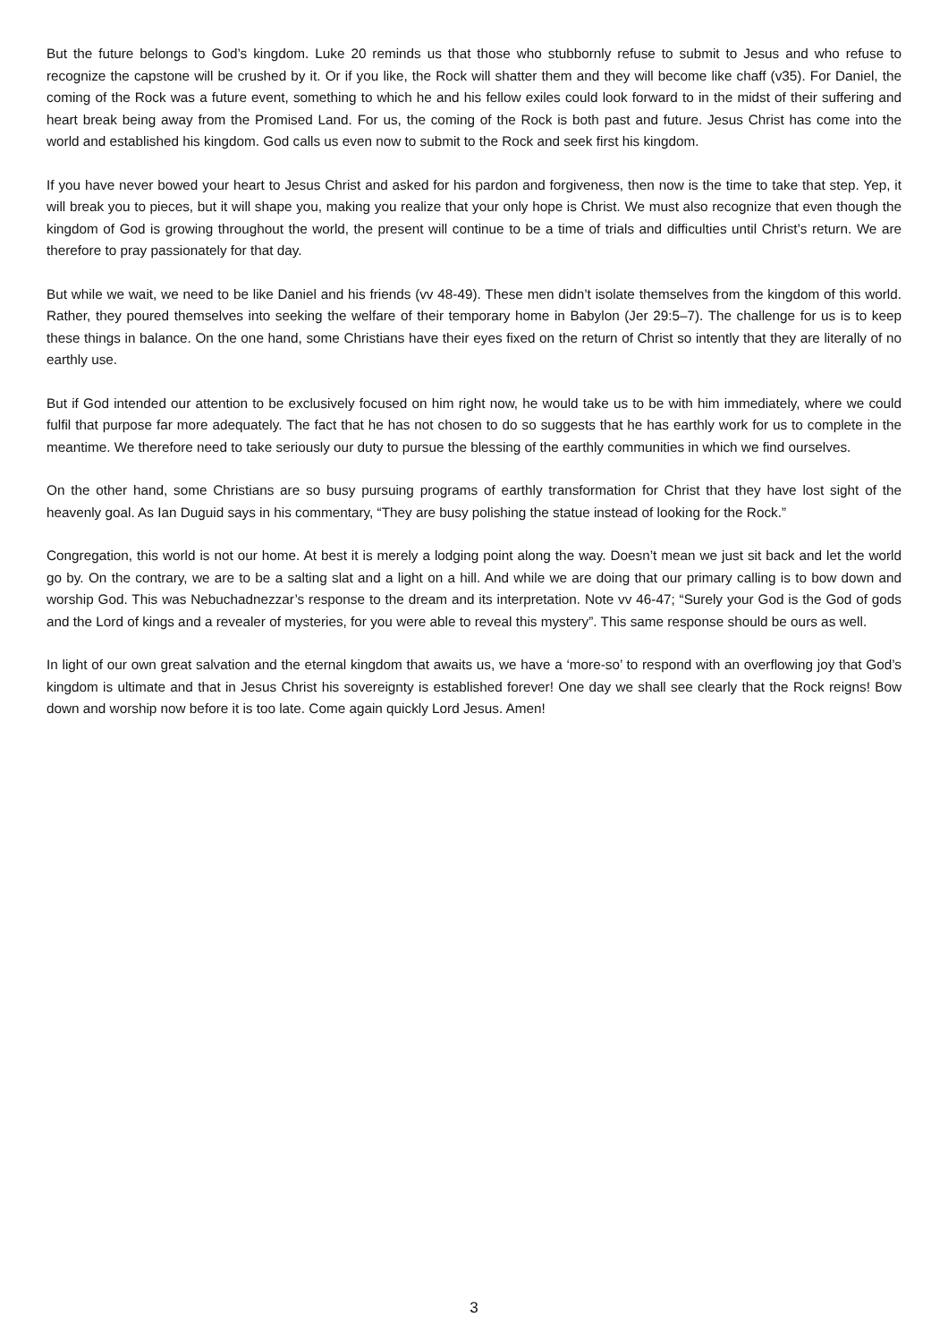But the future belongs to God’s kingdom. Luke 20 reminds us that those who stubbornly refuse to submit to Jesus and who refuse to recognize the capstone will be crushed by it. Or if you like, the Rock will shatter them and they will become like chaff (v35). For Daniel, the coming of the Rock was a future event, something to which he and his fellow exiles could look forward to in the midst of their suffering and heart break being away from the Promised Land. For us, the coming of the Rock is both past and future. Jesus Christ has come into the world and established his kingdom. God calls us even now to submit to the Rock and seek first his kingdom.
If you have never bowed your heart to Jesus Christ and asked for his pardon and forgiveness, then now is the time to take that step. Yep, it will break you to pieces, but it will shape you, making you realize that your only hope is Christ. We must also recognize that even though the kingdom of God is growing throughout the world, the present will continue to be a time of trials and difficulties until Christ’s return. We are therefore to pray passionately for that day.
But while we wait, we need to be like Daniel and his friends (vv 48-49). These men didn’t isolate themselves from the kingdom of this world. Rather, they poured themselves into seeking the welfare of their temporary home in Babylon (Jer 29:5–7). The challenge for us is to keep these things in balance. On the one hand, some Christians have their eyes fixed on the return of Christ so intently that they are literally of no earthly use.
But if God intended our attention to be exclusively focused on him right now, he would take us to be with him immediately, where we could fulfil that purpose far more adequately. The fact that he has not chosen to do so suggests that he has earthly work for us to complete in the meantime. We therefore need to take seriously our duty to pursue the blessing of the earthly communities in which we find ourselves.
On the other hand, some Christians are so busy pursuing programs of earthly transformation for Christ that they have lost sight of the heavenly goal. As Ian Duguid says in his commentary, “They are busy polishing the statue instead of looking for the Rock.”
Congregation, this world is not our home. At best it is merely a lodging point along the way. Doesn’t mean we just sit back and let the world go by. On the contrary, we are to be a salting slat and a light on a hill. And while we are doing that our primary calling is to bow down and worship God. This was Nebuchadnezzar’s response to the dream and its interpretation. Note vv 46-47; “Surely your God is the God of gods and the Lord of kings and a revealer of mysteries, for you were able to reveal this mystery”. This same response should be ours as well.
In light of our own great salvation and the eternal kingdom that awaits us, we have a ‘more-so’ to respond with an overflowing joy that God’s kingdom is ultimate and that in Jesus Christ his sovereignty is established forever! One day we shall see clearly that the Rock reigns! Bow down and worship now before it is too late. Come again quickly Lord Jesus. Amen!
3